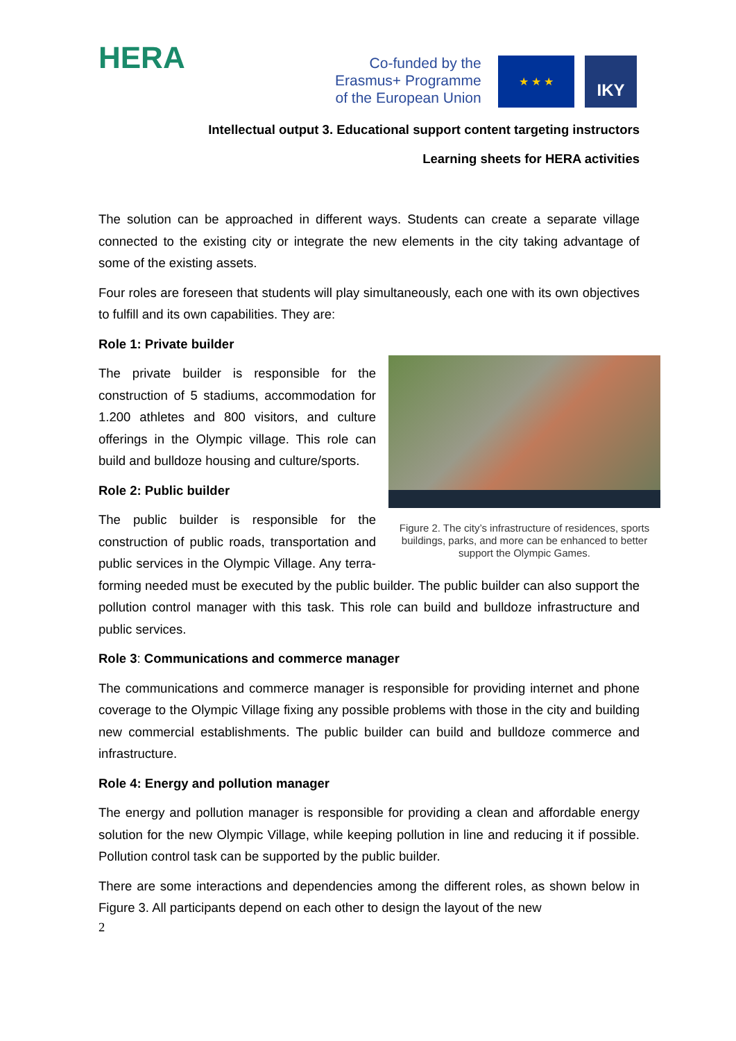HERA
Co-funded by the
Erasmus+ Programme
of the European Union
★ ★ ★ IKY
Intellectual output 3. Educational support content targeting instructors
Learning sheets for HERA activities
The solution can be approached in different ways. Students can create a separate village connected to the existing city or integrate the new elements in the city taking advantage of some of the existing assets.
Four roles are foreseen that students will play simultaneously, each one with its own objectives to fulfill and its own capabilities. They are:
Role 1: Private builder
Figure 2. The city’s infrastructure of residences, sports buildings, parks, and more can be enhanced to better support the Olympic Games.
The private builder is responsible for the construction of 5 stadiums, accommodation for 1.200 athletes and 800 visitors, and culture offerings in the Olympic village. This role can build and bulldoze housing and culture/sports.
Role 2: Public builder
The public builder is responsible for the construction of public roads, transportation and public services in the Olympic Village. Any terra-forming needed must be executed by the public builder. The public builder can also support the pollution control manager with this task. This role can build and bulldoze infrastructure and public services.
Role 3: Communications and commerce manager
The communications and commerce manager is responsible for providing internet and phone coverage to the Olympic Village fixing any possible problems with those in the city and building new commercial establishments. The public builder can build and bulldoze commerce and infrastructure.
Role 4: Energy and pollution manager
The energy and pollution manager is responsible for providing a clean and affordable energy solution for the new Olympic Village, while keeping pollution in line and reducing it if possible. Pollution control task can be supported by the public builder.
There are some interactions and dependencies among the different roles, as shown below in Figure 3. All participants depend on each other to design the layout of the new
2